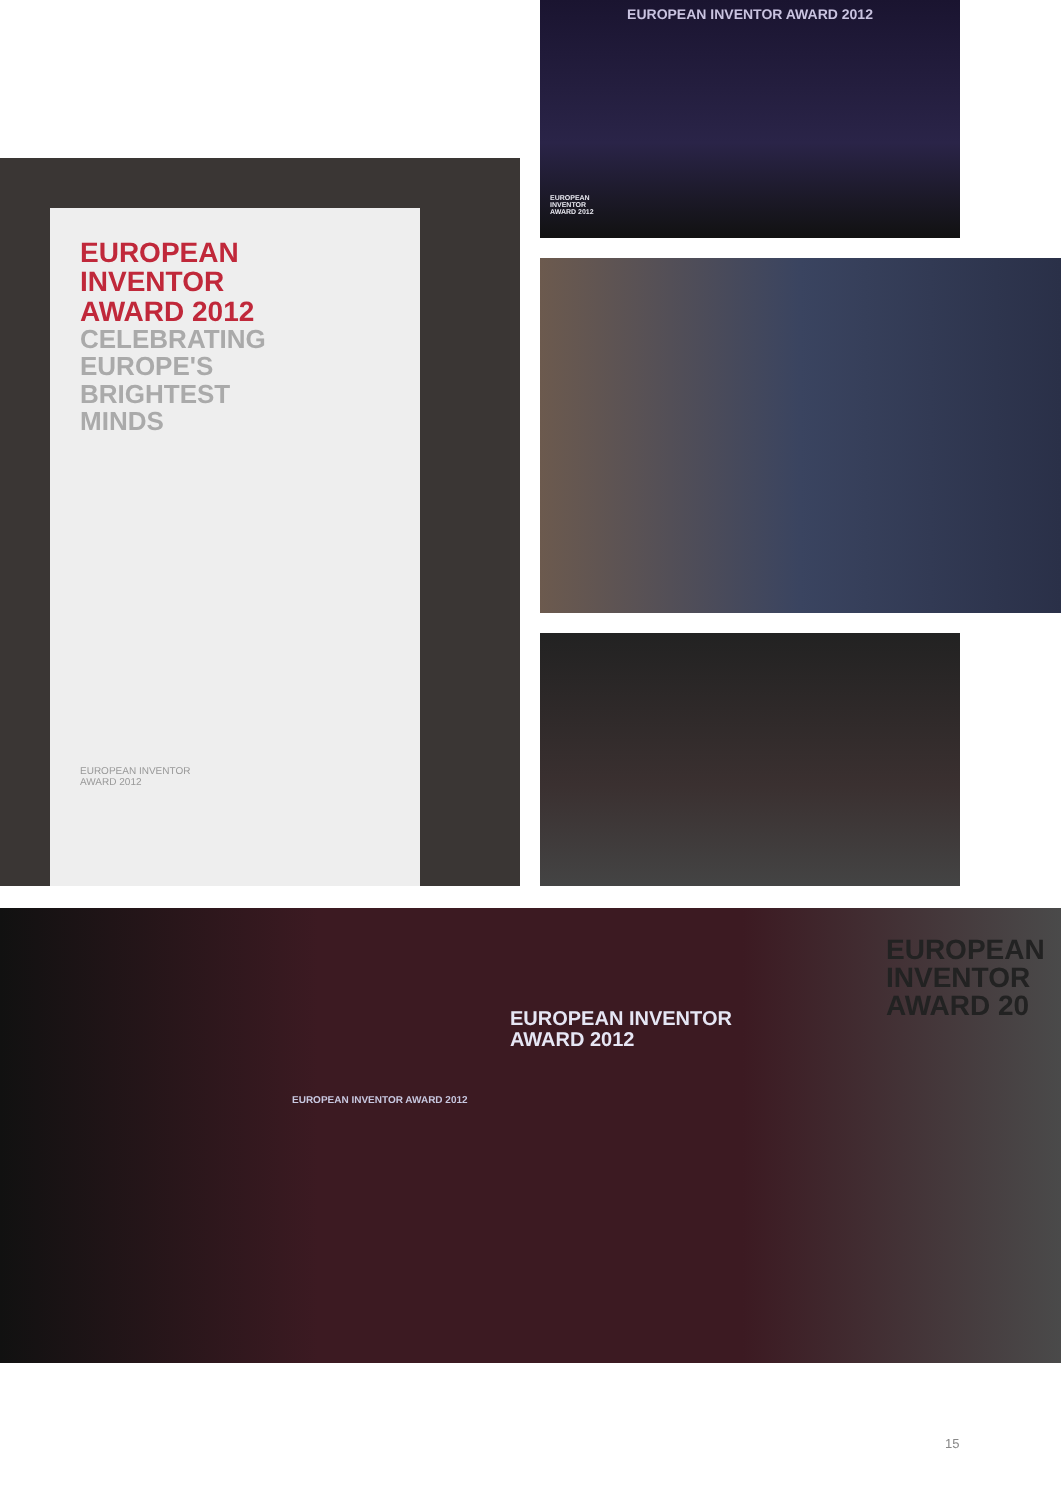EUROPEAN INVENTOR AWARD 2012
EUROPEAN
INVENTOR
AWARD 2012
EUROPEAN
INVENTOR
AWARD 2012
CELEBRATING
EUROPE'S
BRIGHTEST
MINDS
EUROPEAN INVENTOR
AWARD 2012
EUROPEAN INVENTOR
AWARD 2012
EUROPEAN INVENTOR AWARD 2012
EUROPEAN
INVENTOR
AWARD 20
15